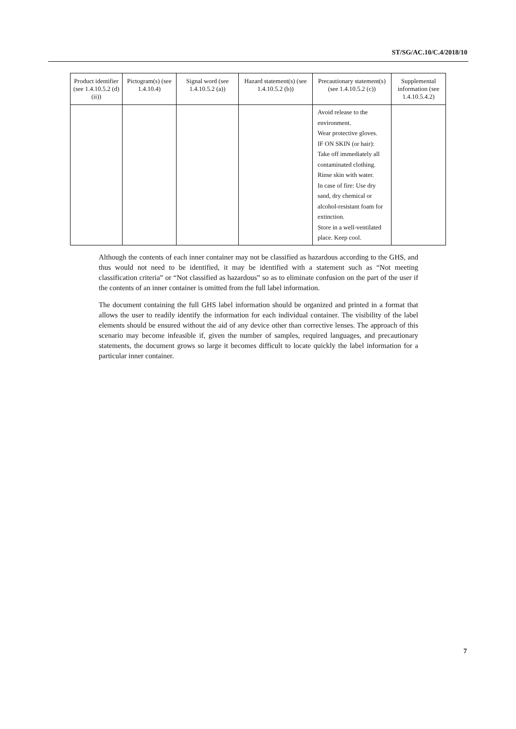ST/SG/AC.10/C.4/2018/10
| Product identifier (see 1.4.10.5.2 (d) (ii)) | Pictogram(s) (see 1.4.10.4) | Signal word (see 1.4.10.5.2 (a)) | Hazard statement(s) (see 1.4.10.5.2 (b)) | Precautionary statement(s) (see 1.4.10.5.2 (c)) | Supplemental information (see 1.4.10.5.4.2) |
| --- | --- | --- | --- | --- | --- |
| | | | | Avoid release to the environment. Wear protective gloves. IF ON SKIN (or hair): Take off immediately all contaminated clothing. Rinse skin with water. In case of fire: Use dry sand, dry chemical or alcohol-resistant foam for extinction. Store in a well-ventilated place. Keep cool. | |
Although the contents of each inner container may not be classified as hazardous according to the GHS, and thus would not need to be identified, it may be identified with a statement such as “Not meeting classification criteria” or “Not classified as hazardous” so as to eliminate confusion on the part of the user if the contents of an inner container is omitted from the full label information.
The document containing the full GHS label information should be organized and printed in a format that allows the user to readily identify the information for each individual container. The visibility of the label elements should be ensured without the aid of any device other than corrective lenses. The approach of this scenario may become infeasible if, given the number of samples, required languages, and precautionary statements, the document grows so large it becomes difficult to locate quickly the label information for a particular inner container.
7